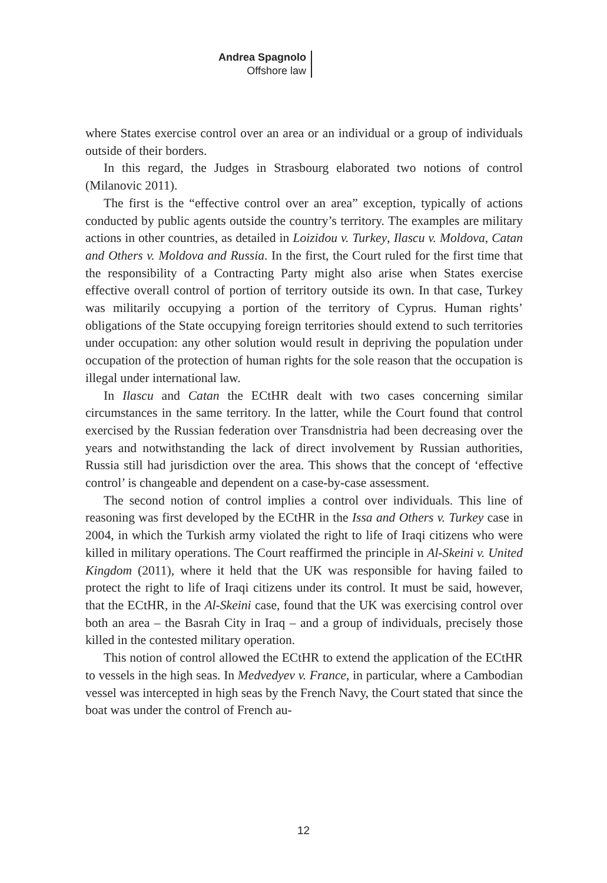Andrea Spagnolo
Offshore law
where States exercise control over an area or an individual or a group of individuals outside of their borders.
In this regard, the Judges in Strasbourg elaborated two notions of control (Milanovic 2011).
The first is the “effective control over an area” exception, typically of actions conducted by public agents outside the country’s territory. The examples are military actions in other countries, as detailed in Loizidou v. Turkey, Ilascu v. Moldova, Catan and Others v. Moldova and Russia. In the first, the Court ruled for the first time that the responsibility of a Contracting Party might also arise when States exercise effective overall control of portion of territory outside its own. In that case, Turkey was militarily occupying a portion of the territory of Cyprus. Human rights’ obligations of the State occupying foreign territories should extend to such territories under occupation: any other solution would result in depriving the population under occupation of the protection of human rights for the sole reason that the occupation is illegal under international law.
In Ilascu and Catan the ECtHR dealt with two cases concerning similar circumstances in the same territory. In the latter, while the Court found that control exercised by the Russian federation over Transdnistria had been decreasing over the years and notwithstanding the lack of direct involvement by Russian authorities, Russia still had jurisdiction over the area. This shows that the concept of ‘effective control’ is changeable and dependent on a case-by-case assessment.
The second notion of control implies a control over individuals. This line of reasoning was first developed by the ECtHR in the Issa and Others v. Turkey case in 2004, in which the Turkish army violated the right to life of Iraqi citizens who were killed in military operations. The Court reaffirmed the principle in Al-Skeini v. United Kingdom (2011), where it held that the UK was responsible for having failed to protect the right to life of Iraqi citizens under its control. It must be said, however, that the ECtHR, in the Al-Skeini case, found that the UK was exercising control over both an area – the Basrah City in Iraq – and a group of individuals, precisely those killed in the contested military operation.
This notion of control allowed the ECtHR to extend the application of the ECtHR to vessels in the high seas. In Medvedyev v. France, in particular, where a Cambodian vessel was intercepted in high seas by the French Navy, the Court stated that since the boat was under the control of French au-
12